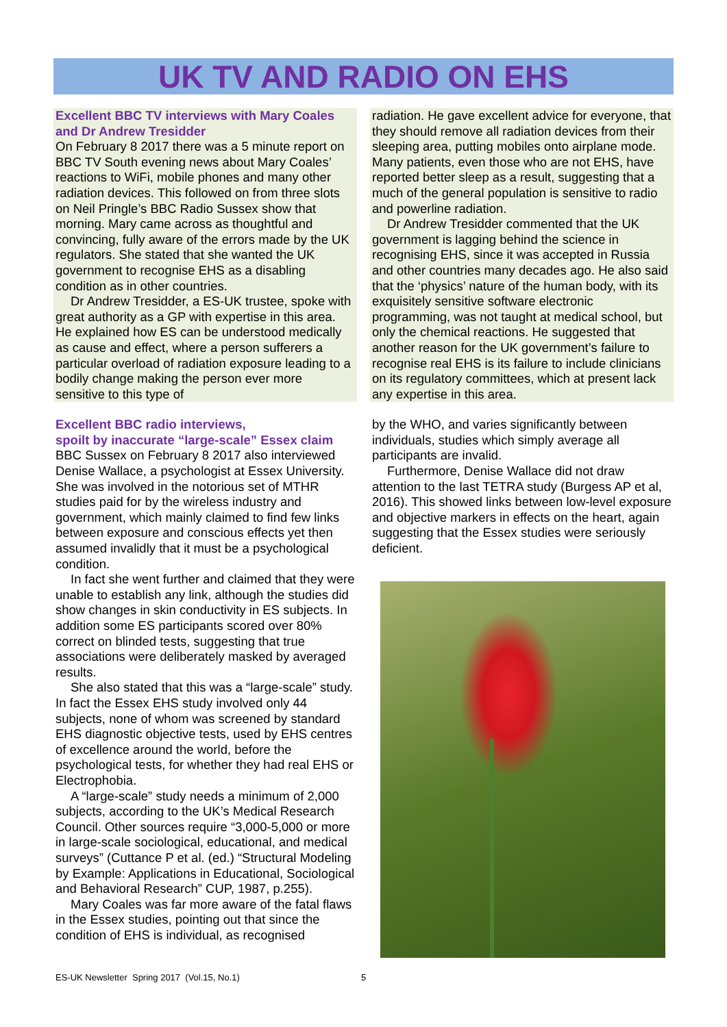UK TV AND RADIO ON EHS
Excellent BBC TV interviews with Mary Coales and Dr Andrew Tresidder
On February 8 2017 there was a 5 minute report on BBC TV South evening news about Mary Coales’ reactions to WiFi, mobile phones and many other radiation devices. This followed on from three slots on Neil Pringle’s BBC Radio Sussex show that morning. Mary came across as thoughtful and convincing, fully aware of the errors made by the UK regulators. She stated that she wanted the UK government to recognise EHS as a disabling condition as in other countries.
Dr Andrew Tresidder, a ES-UK trustee, spoke with great authority as a GP with expertise in this area. He explained how ES can be understood medically as cause and effect, where a person sufferers a particular overload of radiation exposure leading to a bodily change making the person ever more sensitive to this type of
radiation. He gave excellent advice for everyone, that they should remove all radiation devices from their sleeping area, putting mobiles onto airplane mode. Many patients, even those who are not EHS, have reported better sleep as a result, suggesting that a much of the general population is sensitive to radio and powerline radiation.
Dr Andrew Tresidder commented that the UK government is lagging behind the science in recognising EHS, since it was accepted in Russia and other countries many decades ago. He also said that the ‘physics’ nature of the human body, with its exquisitely sensitive software electronic programming, was not taught at medical school, but only the chemical reactions. He suggested that another reason for the UK government’s failure to recognise real EHS is its failure to include clinicians on its regulatory committees, which at present lack any expertise in this area.
Excellent BBC radio interviews,
spoilt by inaccurate “large-scale” Essex claim
BBC Sussex on February 8 2017 also interviewed Denise Wallace, a psychologist at Essex University. She was involved in the notorious set of MTHR studies paid for by the wireless industry and government, which mainly claimed to find few links between exposure and conscious effects yet then assumed invalidly that it must be a psychological condition.
In fact she went further and claimed that they were unable to establish any link, although the studies did show changes in skin conductivity in ES subjects. In addition some ES participants scored over 80% correct on blinded tests, suggesting that true associations were deliberately masked by averaged results.
She also stated that this was a “large-scale” study. In fact the Essex EHS study involved only 44 subjects, none of whom was screened by standard EHS diagnostic objective tests, used by EHS centres of excellence around the world, before the psychological tests, for whether they had real EHS or Electrophobia.
A “large-scale” study needs a minimum of 2,000 subjects, according to the UK’s Medical Research Council. Other sources require “3,000-5,000 or more in large-scale sociological, educational, and medical surveys” (Cuttance P et al. (ed.) “Structural Modeling by Example: Applications in Educational, Sociological and Behavioral Research” CUP, 1987, p.255).
Mary Coales was far more aware of the fatal flaws in the Essex studies, pointing out that since the condition of EHS is individual, as recognised
by the WHO, and varies significantly between individuals, studies which simply average all participants are invalid.
Furthermore, Denise Wallace did not draw attention to the last TETRA study (Burgess AP et al, 2016). This showed links between low-level exposure and objective markers in effects on the heart, again suggesting that the Essex studies were seriously deficient.
ES-UK Newsletter Spring 2017 (Vol.15, No.1)
5